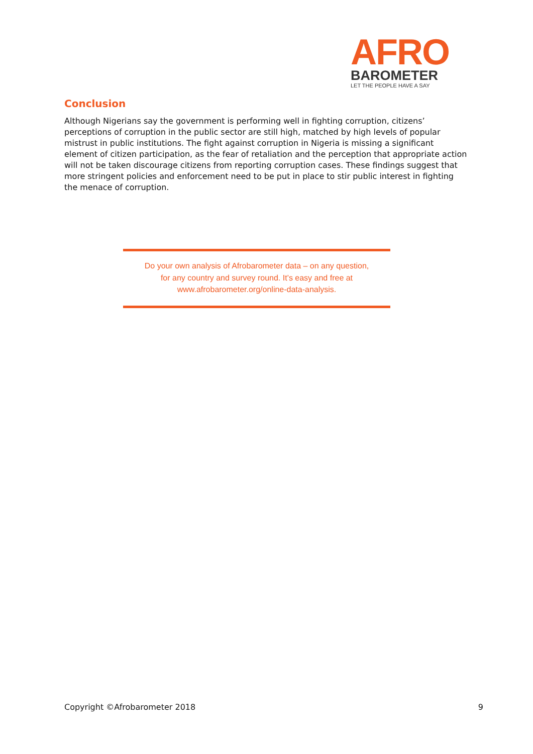AFRO
BAROMETER
LET THE PEOPLE HAVE A SAY
Conclusion
Although Nigerians say the government is performing well in fighting corruption, citizens’ perceptions of corruption in the public sector are still high, matched by high levels of popular mistrust in public institutions. The fight against corruption in Nigeria is missing a significant element of citizen participation, as the fear of retaliation and the perception that appropriate action will not be taken discourage citizens from reporting corruption cases. These findings suggest that more stringent policies and enforcement need to be put in place to stir public interest in fighting the menace of corruption.
Do your own analysis of Afrobarometer data – on any question,
for any country and survey round. It’s easy and free at
www.afrobarometer.org/online-data-analysis.
Copyright ©Afrobarometer 2018 9